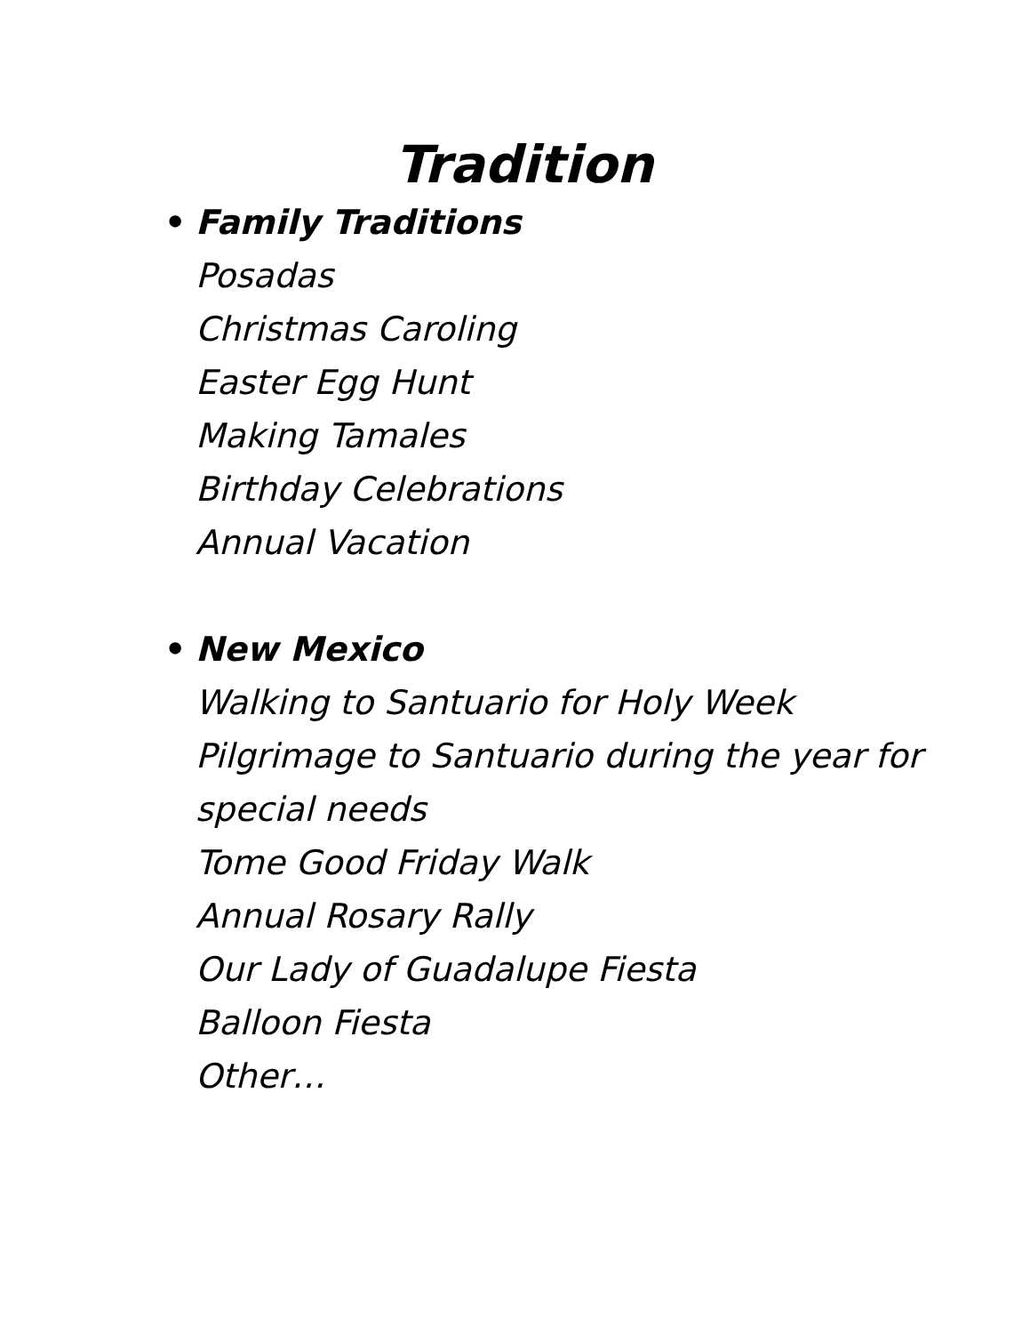Tradition
• Family Traditions
Posadas
Christmas Caroling
Easter Egg Hunt
Making Tamales
Birthday Celebrations
Annual Vacation
• New Mexico
Walking to Santuario for Holy Week
Pilgrimage to Santuario during the year for special needs
Tome Good Friday Walk
Annual Rosary Rally
Our Lady of Guadalupe Fiesta
Balloon Fiesta
Other…